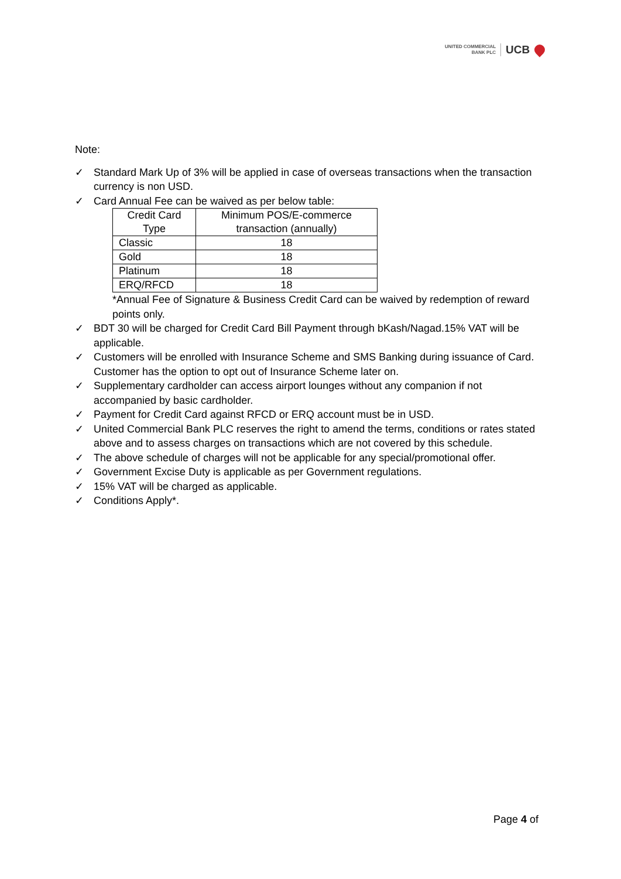UNITED COMMERCIAL
BANK PLC
UCB
Note:
✓ Standard Mark Up of 3% will be applied in case of overseas transactions when the transaction currency is non USD.
✓ Card Annual Fee can be waived as per below table:
| Credit Card Type | Minimum POS/E-commerce transaction (annually) |
| --- | --- |
| Classic | 18 |
| Gold | 18 |
| Platinum | 18 |
| ERQ/RFCD | 18 |
*Annual Fee of Signature & Business Credit Card can be waived by redemption of reward points only.
✓ BDT 30 will be charged for Credit Card Bill Payment through bKash/Nagad.15% VAT will be applicable.
✓ Customers will be enrolled with Insurance Scheme and SMS Banking during issuance of Card. Customer has the option to opt out of Insurance Scheme later on.
✓ Supplementary cardholder can access airport lounges without any companion if not accompanied by basic cardholder.
✓ Payment for Credit Card against RFCD or ERQ account must be in USD.
✓ United Commercial Bank PLC reserves the right to amend the terms, conditions or rates stated above and to assess charges on transactions which are not covered by this schedule.
✓ The above schedule of charges will not be applicable for any special/promotional offer.
✓ Government Excise Duty is applicable as per Government regulations.
✓ 15% VAT will be charged as applicable.
✓ Conditions Apply*.
Page 4 of